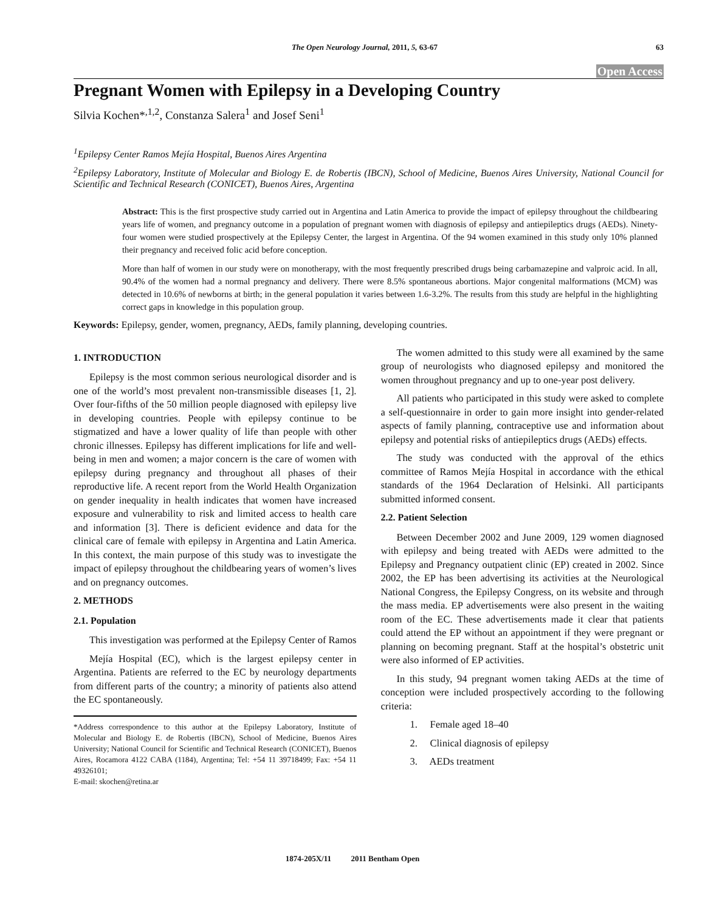The Open Neurology Journal, 2011, 5, 63-67 63
Open Access
Pregnant Women with Epilepsy in a Developing Country
Silvia Kochen*<sup>,1,2</sup>, Constanza Salera<sup>1</sup> and Josef Seni<sup>1</sup>
<sup>1</sup> Epilepsy Center Ramos Mejía Hospital, Buenos Aires Argentina
<sup>2</sup> Epilepsy Laboratory, Institute of Molecular and Biology E. de Robertis (IBCN), School of Medicine, Buenos Aires University, National Council for Scientific and Technical Research (CONICET), Buenos Aires, Argentina
Abstract: This is the first prospective study carried out in Argentina and Latin America to provide the impact of epilepsy throughout the childbearing years life of women, and pregnancy outcome in a population of pregnant women with diagnosis of epilepsy and antiepileptics drugs (AEDs). Ninety-four women were studied prospectively at the Epilepsy Center, the largest in Argentina. Of the 94 women examined in this study only 10% planned their pregnancy and received folic acid before conception.
More than half of women in our study were on monotherapy, with the most frequently prescribed drugs being carbamazepine and valproic acid. In all, 90.4% of the women had a normal pregnancy and delivery. There were 8.5% spontaneous abortions. Major congenital malformations (MCM) was detected in 10.6% of newborns at birth; in the general population it varies between 1.6-3.2%. The results from this study are helpful in the highlighting correct gaps in knowledge in this population group.
Keywords: Epilepsy, gender, women, pregnancy, AEDs, family planning, developing countries.
1. INTRODUCTION
Epilepsy is the most common serious neurological disorder and is one of the world’s most prevalent non-transmissible diseases [1, 2]. Over four-fifths of the 50 million people diagnosed with epilepsy live in developing countries. People with epilepsy continue to be stigmatized and have a lower quality of life than people with other chronic illnesses. Epilepsy has different implications for life and well-being in men and women; a major concern is the care of women with epilepsy during pregnancy and throughout all phases of their reproductive life. A recent report from the World Health Organization on gender inequality in health indicates that women have increased exposure and vulnerability to risk and limited access to health care and information [3]. There is deficient evidence and data for the clinical care of female with epilepsy in Argentina and Latin America. In this context, the main purpose of this study was to investigate the impact of epilepsy throughout the childbearing years of women’s lives and on pregnancy outcomes.
2. METHODS
2.1. Population
This investigation was performed at the Epilepsy Center of Ramos
Mejía Hospital (EC), which is the largest epilepsy center in Argentina. Patients are referred to the EC by neurology departments from different parts of the country; a minority of patients also attend the EC spontaneously.
*Address correspondence to this author at the Epilepsy Laboratory, Institute of Molecular and Biology E. de Robertis (IBCN), School of Medicine, Buenos Aires University; National Council for Scientific and Technical Research (CONICET), Buenos Aires, Rocamora 4122 CABA (1184), Argentina; Tel: +54 11 39718499; Fax: +54 11 49326101;
E-mail: skochen@retina.ar
The women admitted to this study were all examined by the same group of neurologists who diagnosed epilepsy and monitored the women throughout pregnancy and up to one-year post delivery.
All patients who participated in this study were asked to complete a self-questionnaire in order to gain more insight into gender-related aspects of family planning, contraceptive use and information about epilepsy and potential risks of antiepileptics drugs (AEDs) effects.
The study was conducted with the approval of the ethics committee of Ramos Mejía Hospital in accordance with the ethical standards of the 1964 Declaration of Helsinki. All participants submitted informed consent.
2.2. Patient Selection
Between December 2002 and June 2009, 129 women diagnosed with epilepsy and being treated with AEDs were admitted to the Epilepsy and Pregnancy outpatient clinic (EP) created in 2002. Since 2002, the EP has been advertising its activities at the Neurological National Congress, the Epilepsy Congress, on its website and through the mass media. EP advertisements were also present in the waiting room of the EC. These advertisements made it clear that patients could attend the EP without an appointment if they were pregnant or planning on becoming pregnant. Staff at the hospital’s obstetric unit were also informed of EP activities.
In this study, 94 pregnant women taking AEDs at the time of conception were included prospectively according to the following criteria:
1. Female aged 18–40
2. Clinical diagnosis of epilepsy
3. AEDs treatment
1874-205X/11 2011 Bentham Open